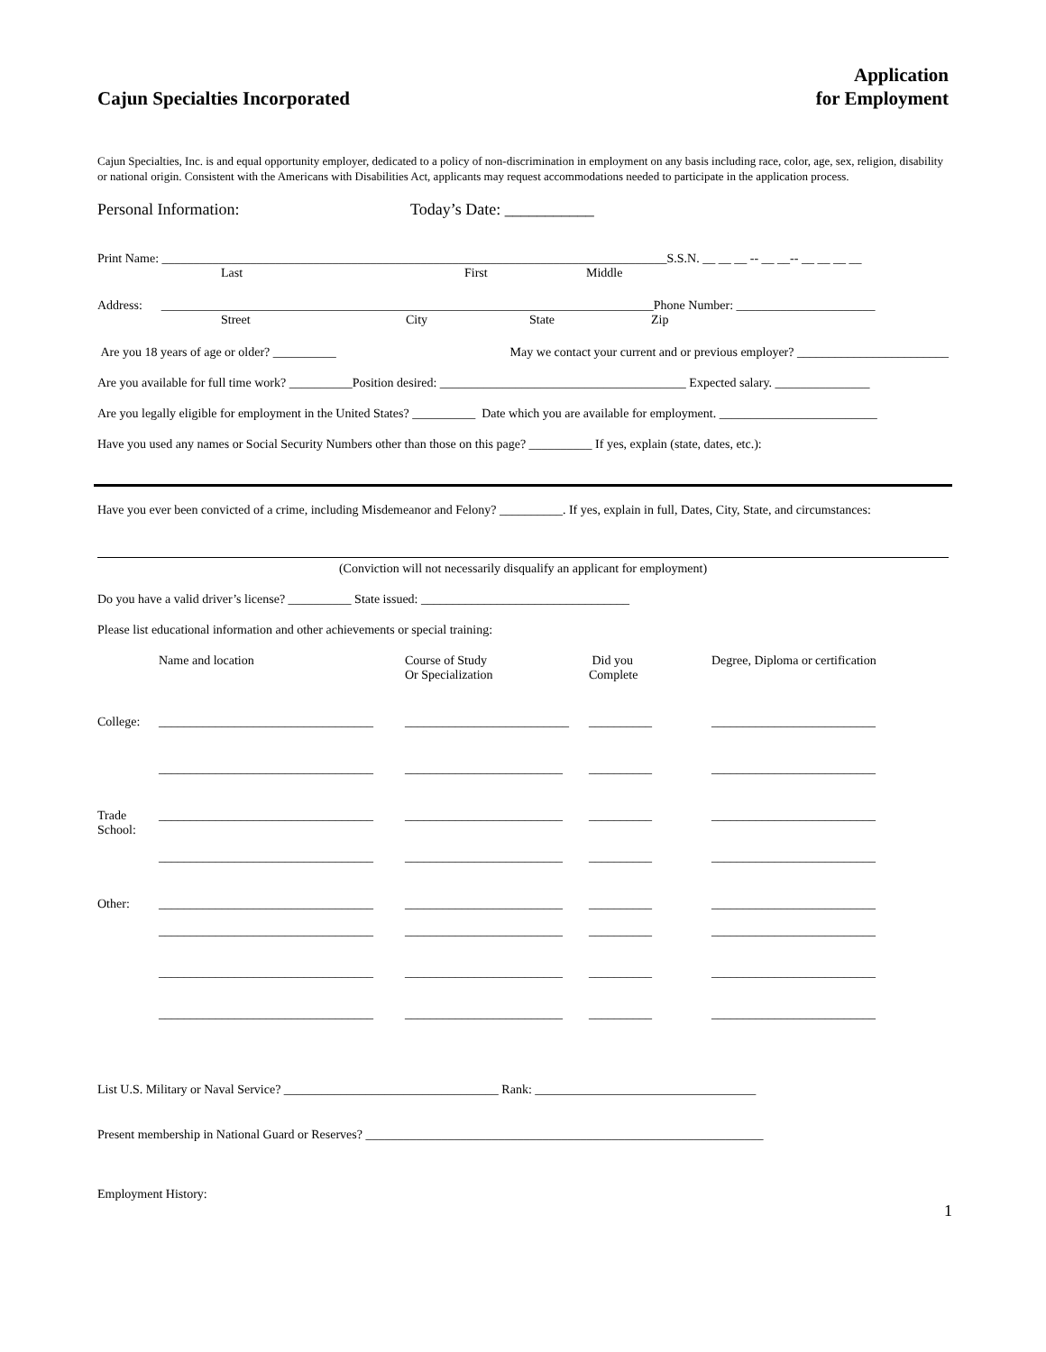Cajun Specialties Incorporated
Application
for Employment
Cajun Specialties, Inc. is and equal opportunity employer, dedicated to a policy of non-discrimination in employment on any basis including race, color, age, sex, religion, disability or national origin. Consistent with the Americans with Disabilities Act, applicants may request accommodations needed to participate in the application process.
Personal Information: Today’s Date: ___________
Print Name: ________________________________________________________________________________S.S.N. __ __ __ -- __ __-- __ __ __ __
Last First Middle
Address: ______________________________________________________________________________Phone Number: ______________________
Street City State Zip
Are you 18 years of age or older? __________ May we contact your current and or previous employer? ________________________
Are you available for full time work? __________Position desired: _______________________________________ Expected salary. _______________
Are you legally eligible for employment in the United States? __________ Date which you are available for employment. _________________________
Have you used any names or Social Security Numbers other than those on this page? __________ If yes, explain (state, dates, etc.):
Have you ever been convicted of a crime, including Misdemeanor and Felony? __________. If yes, explain in full, Dates, City, State, and circumstances:
(Conviction will not necessarily disqualify an applicant for employment)
Do you have a valid driver’s license? __________ State issued: _________________________________
Please list educational information and other achievements or special training:
| | Name and location | Course of Study Or Specialization | Did you Complete | Degree, Diploma or certification |
| College: | __________________________________ | __________________________ | __________ | __________________________ |
| | __________________________________ | _________________________ | __________ | __________________________ |
| Trade School: | __________________________________ | _________________________ | __________ | __________________________ |
| | __________________________________ | _________________________ | __________ | __________________________ |
| Other: | __________________________________ | _________________________ | __________ | __________________________ |
| | __________________________________ | _________________________ | __________ | __________________________ |
| | __________________________________ | _________________________ | __________ | __________________________ |
| | __________________________________ | _________________________ | __________ | __________________________ |
List U.S. Military or Naval Service? __________________________________ Rank: ___________________________________
Present membership in National Guard or Reserves? _______________________________________________________________
Employment History:
1